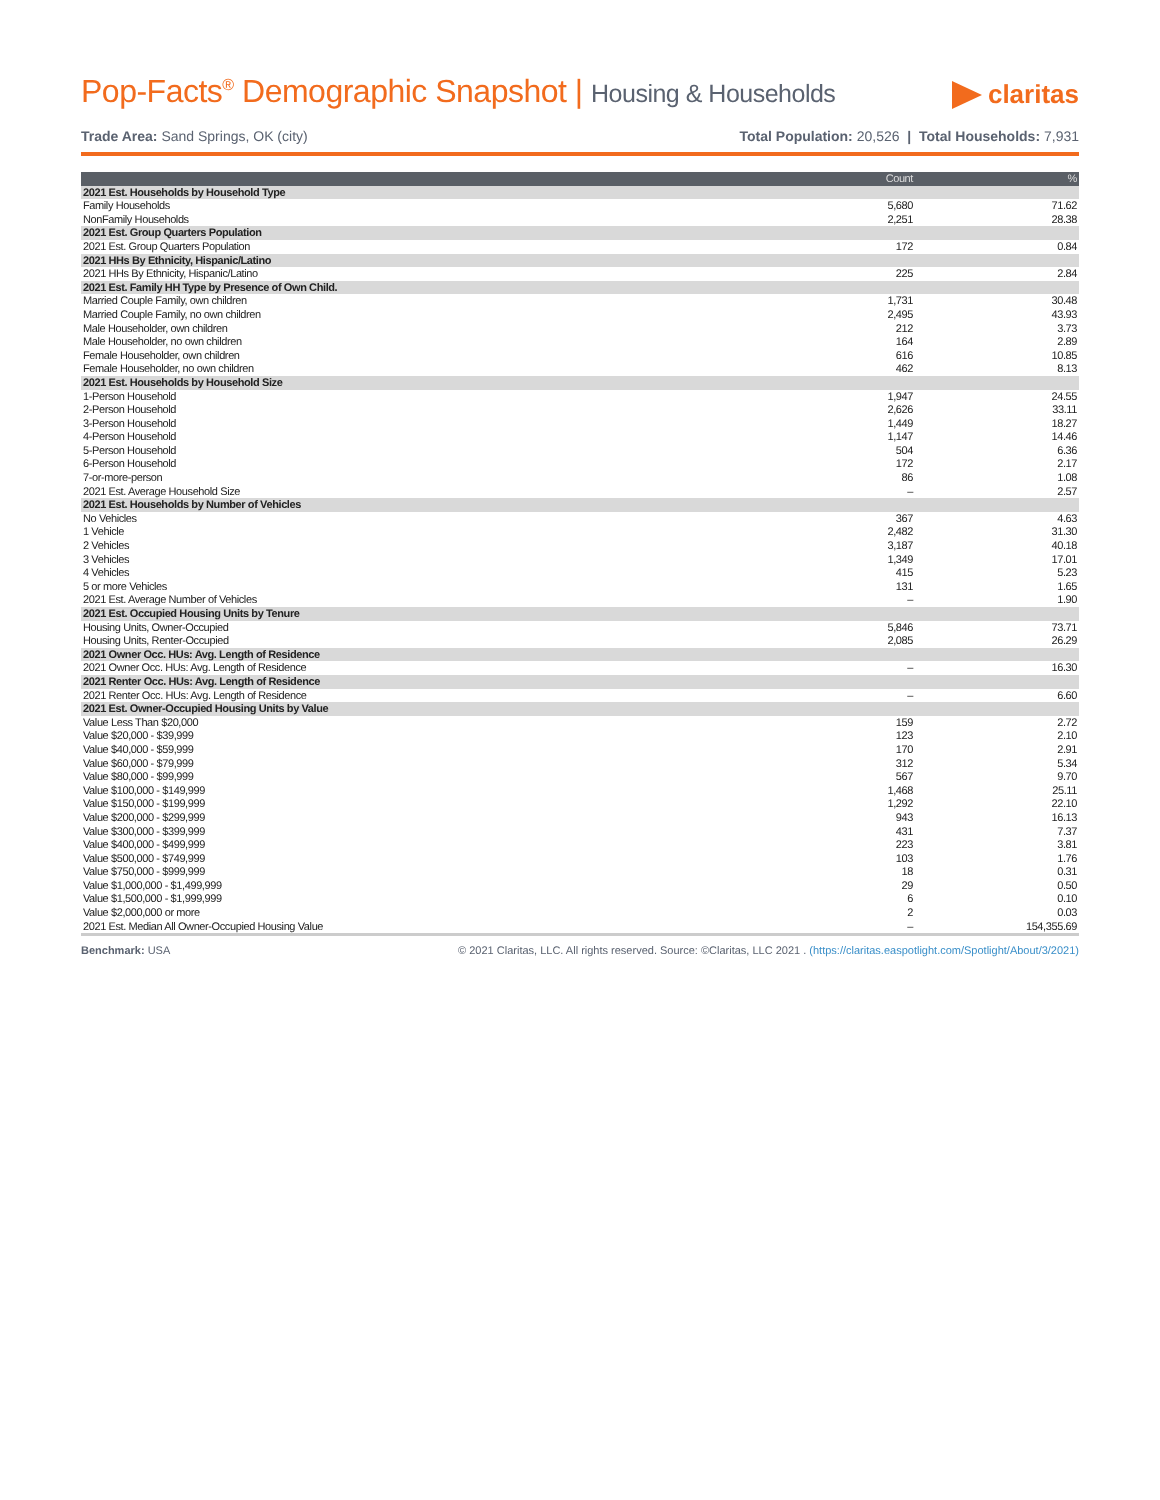Pop-Facts<sup>®</sup> Demographic Snapshot | Housing & Households
claritas
Trade Area: Sand Springs, OK (city)
Total Population: 20,526 | Total Households: 7,931
| | Count | % |
| --- | --- | --- |
| 2021 Est. Households by Household Type | | |
| Family Households | 5,680 | 71.62 |
| NonFamily Households | 2,251 | 28.38 |
| 2021 Est. Group Quarters Population | | |
| 2021 Est. Group Quarters Population | 172 | 0.84 |
| 2021 HHs By Ethnicity, Hispanic/Latino | | |
| 2021 HHs By Ethnicity, Hispanic/Latino | 225 | 2.84 |
| 2021 Est. Family HH Type by Presence of Own Child. | | |
| Married Couple Family, own children | 1,731 | 30.48 |
| Married Couple Family, no own children | 2,495 | 43.93 |
| Male Householder, own children | 212 | 3.73 |
| Male Householder, no own children | 164 | 2.89 |
| Female Householder, own children | 616 | 10.85 |
| Female Householder, no own children | 462 | 8.13 |
| 2021 Est. Households by Household Size | | |
| 1-Person Household | 1,947 | 24.55 |
| 2-Person Household | 2,626 | 33.11 |
| 3-Person Household | 1,449 | 18.27 |
| 4-Person Household | 1,147 | 14.46 |
| 5-Person Household | 504 | 6.36 |
| 6-Person Household | 172 | 2.17 |
| 7-or-more-person | 86 | 1.08 |
| 2021 Est. Average Household Size | – | 2.57 |
| 2021 Est. Households by Number of Vehicles | | |
| No Vehicles | 367 | 4.63 |
| 1 Vehicle | 2,482 | 31.30 |
| 2 Vehicles | 3,187 | 40.18 |
| 3 Vehicles | 1,349 | 17.01 |
| 4 Vehicles | 415 | 5.23 |
| 5 or more Vehicles | 131 | 1.65 |
| 2021 Est. Average Number of Vehicles | – | 1.90 |
| 2021 Est. Occupied Housing Units by Tenure | | |
| Housing Units, Owner-Occupied | 5,846 | 73.71 |
| Housing Units, Renter-Occupied | 2,085 | 26.29 |
| 2021 Owner Occ. HUs: Avg. Length of Residence | | |
| 2021 Owner Occ. HUs: Avg. Length of Residence | – | 16.30 |
| 2021 Renter Occ. HUs: Avg. Length of Residence | | |
| 2021 Renter Occ. HUs: Avg. Length of Residence | – | 6.60 |
| 2021 Est. Owner-Occupied Housing Units by Value | | |
| Value Less Than $20,000 | 159 | 2.72 |
| Value $20,000 - $39,999 | 123 | 2.10 |
| Value $40,000 - $59,999 | 170 | 2.91 |
| Value $60,000 - $79,999 | 312 | 5.34 |
| Value $80,000 - $99,999 | 567 | 9.70 |
| Value $100,000 - $149,999 | 1,468 | 25.11 |
| Value $150,000 - $199,999 | 1,292 | 22.10 |
| Value $200,000 - $299,999 | 943 | 16.13 |
| Value $300,000 - $399,999 | 431 | 7.37 |
| Value $400,000 - $499,999 | 223 | 3.81 |
| Value $500,000 - $749,999 | 103 | 1.76 |
| Value $750,000 - $999,999 | 18 | 0.31 |
| Value $1,000,000 - $1,499,999 | 29 | 0.50 |
| Value $1,500,000 - $1,999,999 | 6 | 0.10 |
| Value $2,000,000 or more | 2 | 0.03 |
| 2021 Est. Median All Owner-Occupied Housing Value | – | 154,355.69 |
Benchmark: USA © 2021 Claritas, LLC. All rights reserved. Source: ©Claritas, LLC 2021 . (https://claritas.easpotlight.com/Spotlight/About/3/2021)